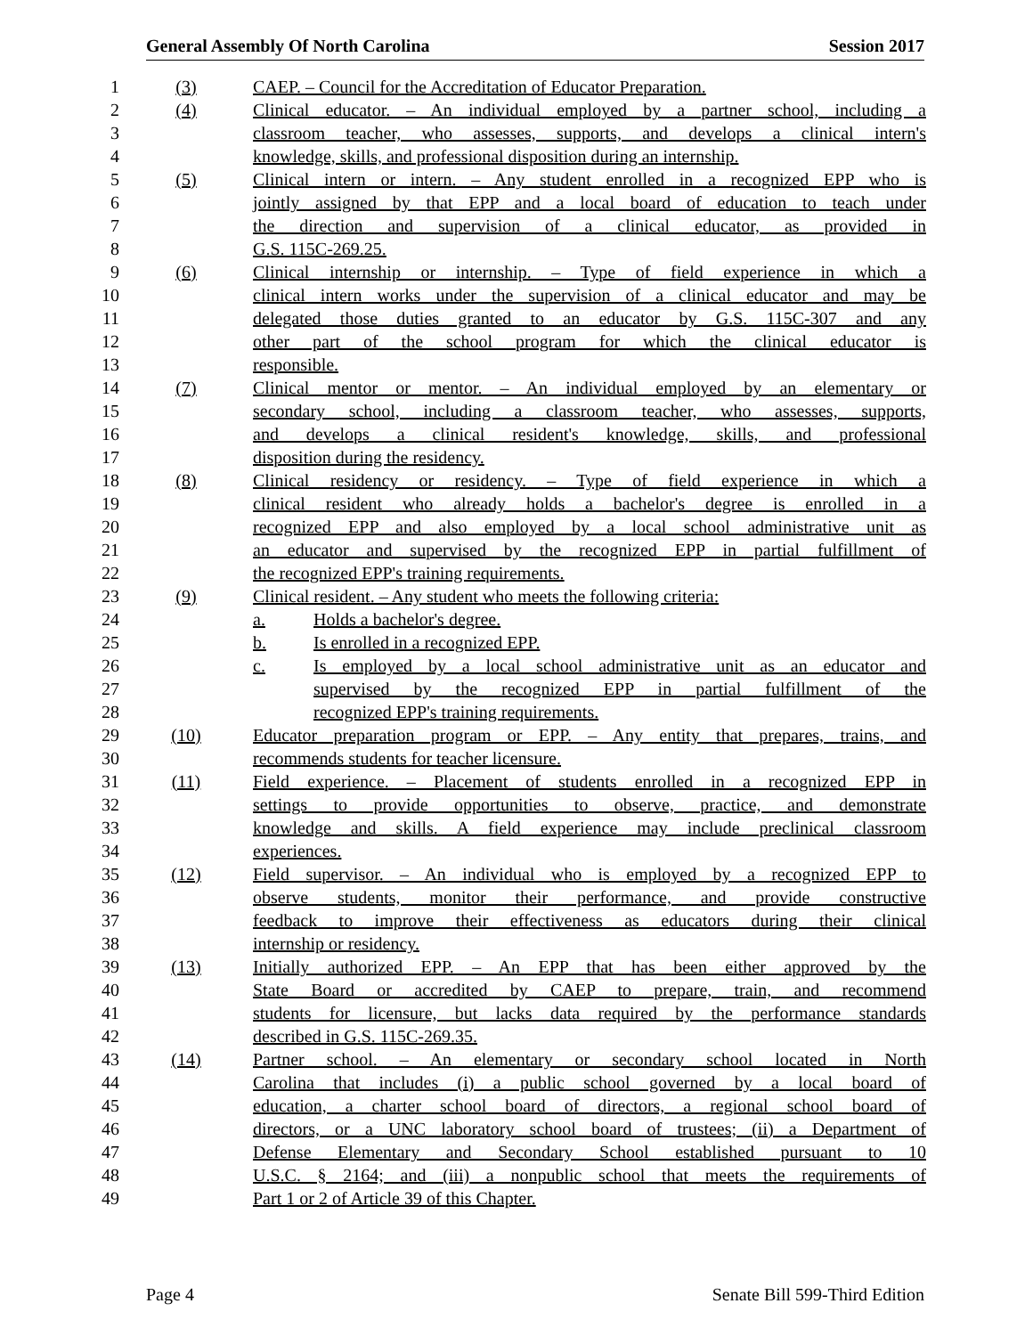General Assembly Of North Carolina Session 2017
1 (3) CAEP. – Council for the Accreditation of Educator Preparation.
2 (4) Clinical educator. – An individual employed by a partner school, including a
3 classroom teacher, who assesses, supports, and develops a clinical intern's
4 knowledge, skills, and professional disposition during an internship.
5 (5) Clinical intern or intern. – Any student enrolled in a recognized EPP who is
6 jointly assigned by that EPP and a local board of education to teach under
7 the direction and supervision of a clinical educator, as provided in
8 G.S. 115C-269.25.
9 (6) Clinical internship or internship. – Type of field experience in which a
10 clinical intern works under the supervision of a clinical educator and may be
11 delegated those duties granted to an educator by G.S. 115C-307 and any
12 other part of the school program for which the clinical educator is
13 responsible.
14 (7) Clinical mentor or mentor. – An individual employed by an elementary or
15 secondary school, including a classroom teacher, who assesses, supports,
16 and develops a clinical resident's knowledge, skills, and professional
17 disposition during the residency.
18 (8) Clinical residency or residency. – Type of field experience in which a
19 clinical resident who already holds a bachelor's degree is enrolled in a
20 recognized EPP and also employed by a local school administrative unit as
21 an educator and supervised by the recognized EPP in partial fulfillment of
22 the recognized EPP's training requirements.
23 (9) Clinical resident. – Any student who meets the following criteria:
24 a. Holds a bachelor's degree.
25 b. Is enrolled in a recognized EPP.
26 c. Is employed by a local school administrative unit as an educator and
27 supervised by the recognized EPP in partial fulfillment of the
28 recognized EPP's training requirements.
29 (10) Educator preparation program or EPP. – Any entity that prepares, trains, and
30 recommends students for teacher licensure.
31 (11) Field experience. – Placement of students enrolled in a recognized EPP in
32 settings to provide opportunities to observe, practice, and demonstrate
33 knowledge and skills. A field experience may include preclinical classroom
34 experiences.
35 (12) Field supervisor. – An individual who is employed by a recognized EPP to
36 observe students, monitor their performance, and provide constructive
37 feedback to improve their effectiveness as educators during their clinical
38 internship or residency.
39 (13) Initially authorized EPP. – An EPP that has been either approved by the
40 State Board or accredited by CAEP to prepare, train, and recommend
41 students for licensure, but lacks data required by the performance standards
42 described in G.S. 115C-269.35.
43 (14) Partner school. – An elementary or secondary school located in North
44 Carolina that includes (i) a public school governed by a local board of
45 education, a charter school board of directors, a regional school board of
46 directors, or a UNC laboratory school board of trustees; (ii) a Department of
47 Defense Elementary and Secondary School established pursuant to 10
48 U.S.C. § 2164; and (iii) a nonpublic school that meets the requirements of
49 Part 1 or 2 of Article 39 of this Chapter.
Page 4 Senate Bill 599-Third Edition